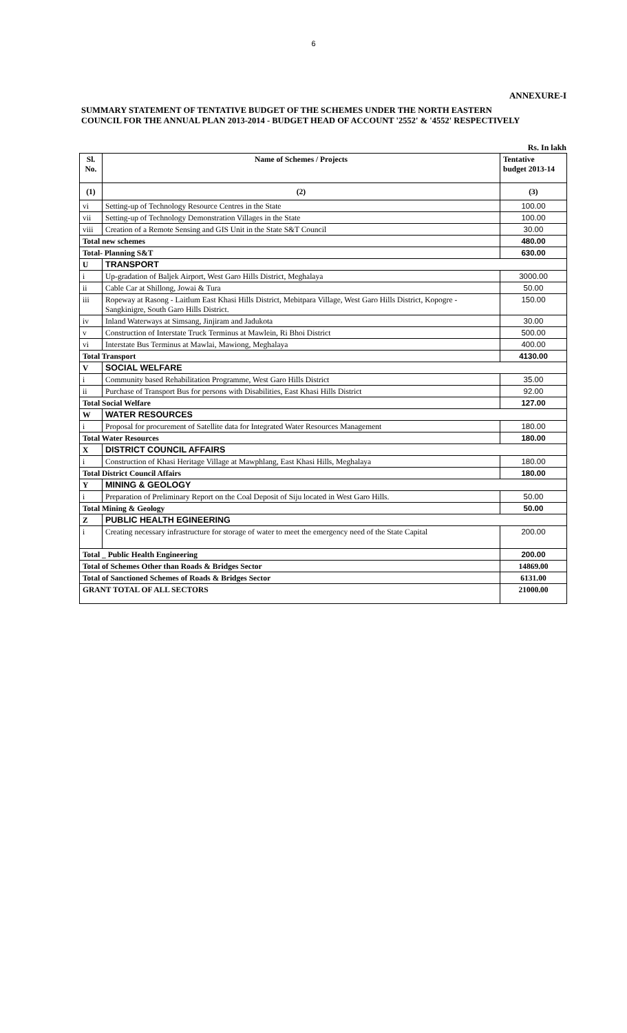6
ANNEXURE-I
SUMMARY STATEMENT OF TENTATIVE BUDGET OF THE SCHEMES UNDER THE NORTH EASTERN
COUNCIL FOR THE ANNUAL PLAN 2013-2014 - BUDGET HEAD OF ACCOUNT '2552' & '4552' RESPECTIVELY
Rs. In lakh
| Sl. No. | Name of Schemes / Projects | Tentative budget 2013-14 |
| --- | --- | --- |
| (1) | (2) | (3) |
| vi | Setting-up of Technology Resource Centres in the State | 100.00 |
| vii | Setting-up of Technology Demonstration Villages in the State | 100.00 |
| viii | Creation of a Remote Sensing and GIS Unit in the State S&T Council | 30.00 |
| Total new schemes | | 480.00 |
| Total- Planning S&T | | 630.00 |
| U | TRANSPORT | |
| i | Up-gradation of Baljek Airport, West Garo Hills District, Meghalaya | 3000.00 |
| ii | Cable Car at Shillong, Jowai & Tura | 50.00 |
| iii | Ropeway at Rasong - Laitlum East Khasi Hills District, Mebitpara Village, West Garo Hills District, Kopogre - Sangkinigre, South Garo Hills District. | 150.00 |
| iv | Inland Waterways at Simsang, Jinjiram and Jadukota | 30.00 |
| v | Construction of Interstate Truck Terminus at Mawlein, Ri Bhoi District | 500.00 |
| vi | Interstate Bus Terminus at Mawlai, Mawiong, Meghalaya | 400.00 |
| Total Transport | | 4130.00 |
| V | SOCIAL WELFARE | |
| i | Community based Rehabilitation Programme, West Garo Hills District | 35.00 |
| ii | Purchase of Transport Bus for persons with Disabilities, East Khasi Hills District | 92.00 |
| Total Social Welfare | | 127.00 |
| W | WATER RESOURCES | |
| i | Proposal for procurement of Satellite data for Integrated Water Resources Management | 180.00 |
| Total Water Resources | | 180.00 |
| X | DISTRICT COUNCIL AFFAIRS | |
| i | Construction of Khasi Heritage Village at Mawphlang, East Khasi Hills, Meghalaya | 180.00 |
| Total District Council Affairs | | 180.00 |
| Y | MINING & GEOLOGY | |
| i | Preparation of Preliminary Report on the Coal Deposit of Siju located in West Garo Hills. | 50.00 |
| Total Mining & Geology | | 50.00 |
| Z | PUBLIC HEALTH EGINEERING | |
| i | Creating necessary infrastructure for storage of water to meet the emergency need of the State Capital | 200.00 |
| Total _ Public Health Engineering | | 200.00 |
| Total of Schemes Other than Roads & Bridges Sector | | 14869.00 |
| Total of Sanctioned Schemes of Roads & Bridges Sector | | 6131.00 |
| GRANT TOTAL OF ALL SECTORS | | 21000.00 |